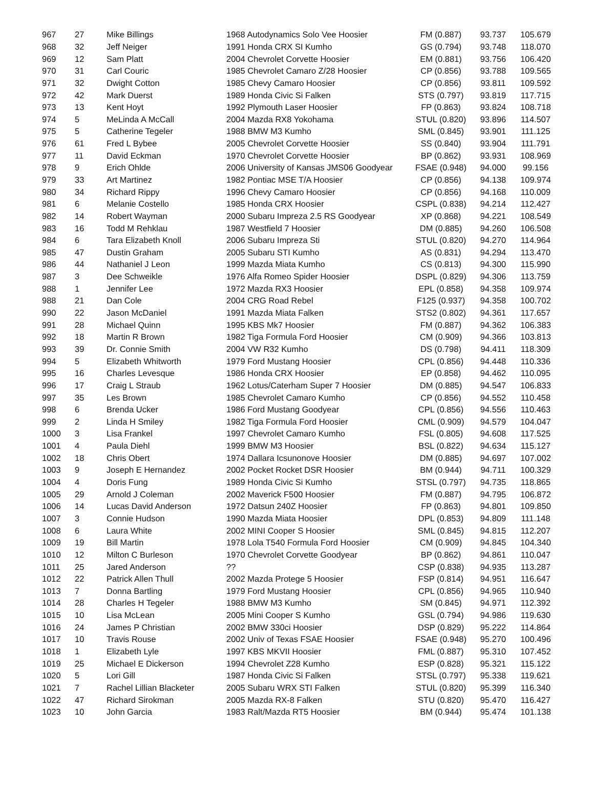| 967 | 27 | Mike Billings | 1968 Autodynamics Solo Vee Hoosier | FM (0.887) | 93.737 | 105.679 |
| 968 | 32 | Jeff Neiger | 1991 Honda CRX SI Kumho | GS (0.794) | 93.748 | 118.070 |
| 969 | 12 | Sam Platt | 2004 Chevrolet Corvette Hoosier | EM (0.881) | 93.756 | 106.420 |
| 970 | 31 | Carl Couric | 1985 Chevrolet Camaro Z/28 Hoosier | CP (0.856) | 93.788 | 109.565 |
| 971 | 32 | Dwight Cotton | 1985 Chevy Camaro Hoosier | CP (0.856) | 93.811 | 109.592 |
| 972 | 42 | Mark Duerst | 1989 Honda Civic Si Falken | STS (0.797) | 93.819 | 117.715 |
| 973 | 13 | Kent Hoyt | 1992 Plymouth Laser Hoosier | FP (0.863) | 93.824 | 108.718 |
| 974 | 5 | MeLinda A McCall | 2004 Mazda RX8 Yokohama | STUL (0.820) | 93.896 | 114.507 |
| 975 | 5 | Catherine Tegeler | 1988 BMW M3 Kumho | SML (0.845) | 93.901 | 111.125 |
| 976 | 61 | Fred L Bybee | 2005 Chevrolet Corvette Hoosier | SS (0.840) | 93.904 | 111.791 |
| 977 | 11 | David Eckman | 1970 Chevrolet Corvette Hoosier | BP (0.862) | 93.931 | 108.969 |
| 978 | 9 | Erich Ohlde | 2006 University of Kansas JMS06 Goodyear | FSAE (0.948) | 94.000 | 99.156 |
| 979 | 33 | Art Martinez | 1982 Pontiac MSE T/A Hoosier | CP (0.856) | 94.138 | 109.974 |
| 980 | 34 | Richard Rippy | 1996 Chevy Camaro Hoosier | CP (0.856) | 94.168 | 110.009 |
| 981 | 6 | Melanie Costello | 1985 Honda CRX Hoosier | CSPL (0.838) | 94.214 | 112.427 |
| 982 | 14 | Robert Wayman | 2000 Subaru Impreza 2.5 RS Goodyear | XP (0.868) | 94.221 | 108.549 |
| 983 | 16 | Todd M Rehklau | 1987 Westfield 7 Hoosier | DM (0.885) | 94.260 | 106.508 |
| 984 | 6 | Tara Elizabeth Knoll | 2006 Subaru Impreza Sti | STUL (0.820) | 94.270 | 114.964 |
| 985 | 47 | Dustin Graham | 2005 Subaru STI Kumho | AS (0.831) | 94.294 | 113.470 |
| 986 | 44 | Nathaniel J Leon | 1999 Mazda Miata Kumho | CS (0.813) | 94.300 | 115.990 |
| 987 | 3 | Dee Schweikle | 1976 Alfa Romeo Spider Hoosier | DSPL (0.829) | 94.306 | 113.759 |
| 988 | 1 | Jennifer Lee | 1972 Mazda RX3 Hoosier | EPL (0.858) | 94.358 | 109.974 |
| 988 | 21 | Dan Cole | 2004 CRG Road Rebel | F125 (0.937) | 94.358 | 100.702 |
| 990 | 22 | Jason McDaniel | 1991 Mazda Miata Falken | STS2 (0.802) | 94.361 | 117.657 |
| 991 | 28 | Michael Quinn | 1995 KBS Mk7 Hoosier | FM (0.887) | 94.362 | 106.383 |
| 992 | 18 | Martin R Brown | 1982 Tiga Formula Ford Hoosier | CM (0.909) | 94.366 | 103.813 |
| 993 | 39 | Dr. Connie Smith | 2004 VW R32 Kumho | DS (0.798) | 94.411 | 118.309 |
| 994 | 5 | Elizabeth Whitworth | 1979 Ford Mustang Hoosier | CPL (0.856) | 94.448 | 110.336 |
| 995 | 16 | Charles Levesque | 1986 Honda CRX Hoosier | EP (0.858) | 94.462 | 110.095 |
| 996 | 17 | Craig L Straub | 1962 Lotus/Caterham Super 7 Hoosier | DM (0.885) | 94.547 | 106.833 |
| 997 | 35 | Les Brown | 1985 Chevrolet Camaro Kumho | CP (0.856) | 94.552 | 110.458 |
| 998 | 6 | Brenda Ucker | 1986 Ford Mustang Goodyear | CPL (0.856) | 94.556 | 110.463 |
| 999 | 2 | Linda H Smiley | 1982 Tiga Formula Ford Hoosier | CML (0.909) | 94.579 | 104.047 |
| 1000 | 3 | Lisa Frankel | 1997 Chevrolet Camaro Kumho | FSL (0.805) | 94.608 | 117.525 |
| 1001 | 4 | Paula Diehl | 1999 BMW M3 Hoosier | BSL (0.822) | 94.634 | 115.127 |
| 1002 | 18 | Chris Obert | 1974 Dallara Icsunonove Hoosier | DM (0.885) | 94.697 | 107.002 |
| 1003 | 9 | Joseph E Hernandez | 2002 Pocket Rocket DSR Hoosier | BM (0.944) | 94.711 | 100.329 |
| 1004 | 4 | Doris Fung | 1989 Honda Civic Si Kumho | STSL (0.797) | 94.735 | 118.865 |
| 1005 | 29 | Arnold J Coleman | 2002 Maverick F500 Hoosier | FM (0.887) | 94.795 | 106.872 |
| 1006 | 14 | Lucas David Anderson | 1972 Datsun 240Z Hoosier | FP (0.863) | 94.801 | 109.850 |
| 1007 | 3 | Connie Hudson | 1990 Mazda Miata Hoosier | DPL (0.853) | 94.809 | 111.148 |
| 1008 | 6 | Laura White | 2002 MINI Cooper S Hoosier | SML (0.845) | 94.815 | 112.207 |
| 1009 | 19 | Bill Martin | 1978 Lola T540 Formula Ford Hoosier | CM (0.909) | 94.845 | 104.340 |
| 1010 | 12 | Milton C Burleson | 1970 Chevrolet Corvette Goodyear | BP (0.862) | 94.861 | 110.047 |
| 1011 | 25 | Jared Anderson | ?? | CSP (0.838) | 94.935 | 113.287 |
| 1012 | 22 | Patrick Allen Thull | 2002 Mazda Protege 5 Hoosier | FSP (0.814) | 94.951 | 116.647 |
| 1013 | 7 | Donna Bartling | 1979 Ford Mustang Hoosier | CPL (0.856) | 94.965 | 110.940 |
| 1014 | 28 | Charles H Tegeler | 1988 BMW M3 Kumho | SM (0.845) | 94.971 | 112.392 |
| 1015 | 10 | Lisa McLean | 2005 Mini Cooper S Kumho | GSL (0.794) | 94.986 | 119.630 |
| 1016 | 24 | James P Christian | 2002 BMW 330ci Hoosier | DSP (0.829) | 95.222 | 114.864 |
| 1017 | 10 | Travis Rouse | 2002 Univ of Texas FSAE Hoosier | FSAE (0.948) | 95.270 | 100.496 |
| 1018 | 1 | Elizabeth Lyle | 1997 KBS MKVII Hoosier | FML (0.887) | 95.310 | 107.452 |
| 1019 | 25 | Michael E Dickerson | 1994 Chevrolet Z28 Kumho | ESP (0.828) | 95.321 | 115.122 |
| 1020 | 5 | Lori Gill | 1987 Honda Civic Si Falken | STSL (0.797) | 95.338 | 119.621 |
| 1021 | 7 | Rachel Lillian Blacketer | 2005 Subaru WRX STI Falken | STUL (0.820) | 95.399 | 116.340 |
| 1022 | 47 | Richard Sirokman | 2005 Mazda RX-8 Falken | STU (0.820) | 95.470 | 116.427 |
| 1023 | 10 | John Garcia | 1983 Ralt/Mazda RT5 Hoosier | BM (0.944) | 95.474 | 101.138 |